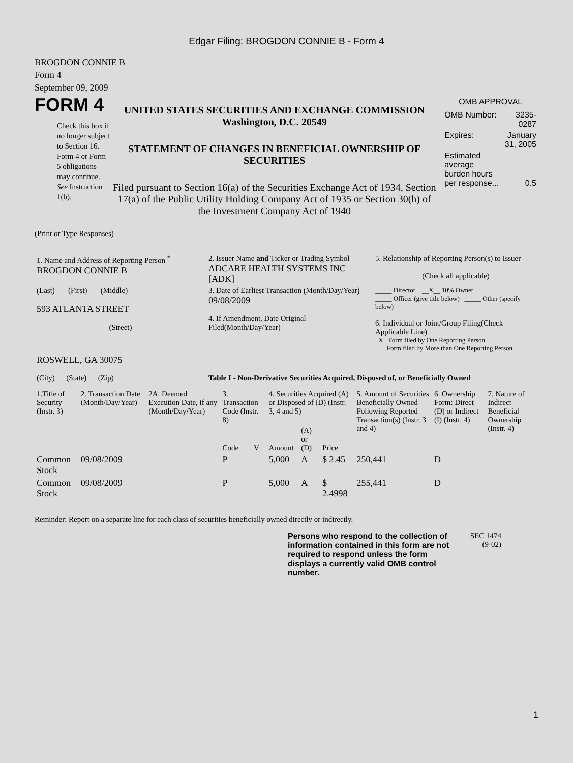Edgar Filing: BROGDON CONNIE B - Form 4
BROGDON CONNIE B
Form 4
September 09, 2009
FORM 4
Check this box if no longer subject to Section 16. Form 4 or Form 5 obligations may continue. See Instruction 1(b).
UNITED STATES SECURITIES AND EXCHANGE COMMISSION
Washington, D.C. 20549
STATEMENT OF CHANGES IN BENEFICIAL OWNERSHIP OF SECURITIES
Filed pursuant to Section 16(a) of the Securities Exchange Act of 1934, Section 17(a) of the Public Utility Holding Company Act of 1935 or Section 30(h) of the Investment Company Act of 1940
OMB APPROVAL
| OMB Number: | 3235-0287 |
| Expires: | January 31, 2005 |
| Estimated average burden hours per response... | 0.5 |
(Print or Type Responses)
| 1. Name and Address of Reporting Person <sup>*</sup> BROGDON CONNIE B | 2. Issuer Name and Ticker or Trading Symbol ADCARE HEALTH SYSTEMS INC [ADK] | 5. Relationship of Reporting Person(s) to Issuer (Check all applicable) |
| (Last) (First) (Middle) 593 ATLANTA STREET (Street) | 3. Date of Earliest Transaction (Month/Day/Year) 09/08/2009 4. If Amendment, Date Original Filed(Month/Day/Year) | _____ Director __X__ 10% Owner _____ Officer (give title below) _____ Other (specify below) 6. Individual or Joint/Group Filing(Check Applicable Line) _X_ Form filed by One Reporting Person ___ Form filed by More than One Reporting Person |
| ROSWELL, GA 30075 (City) (State) (Zip) | Table I - Non-Derivative Securities Acquired, Disposed of, or Beneficially Owned | |
| 1.Title of Security (Instr. 3) | 2. Transaction Date (Month/Day/Year) | 2A. Deemed Execution Date, if any (Month/Day/Year) | 3. Transaction Code (Instr. 8) | | 4. Securities Acquired (A) or Disposed of (D) (Instr. 3, 4 and 5) | | | 5. Amount of Securities Beneficially Owned Following Reported Transaction(s) (Instr. 3 and 4) | 6. Ownership Form: Direct (D) or Indirect (I) (Instr. 4) | 7. Nature of Indirect Beneficial Ownership (Instr. 4) |
| | | | Code | V | Amount | (A) or (D) | Price | | | |
| Common Stock | 09/08/2009 | | P | | 5,000 | A | $ 2.45 | 250,441 | D | |
| Common Stock | 09/08/2009 | | P | | 5,000 | A | $ 2.4998 | 255,441 | D | |
Reminder: Report on a separate line for each class of securities beneficially owned directly or indirectly.
Persons who respond to the collection of information contained in this form are not required to respond unless the form displays a currently valid OMB control number.
SEC 1474 (9-02)
1